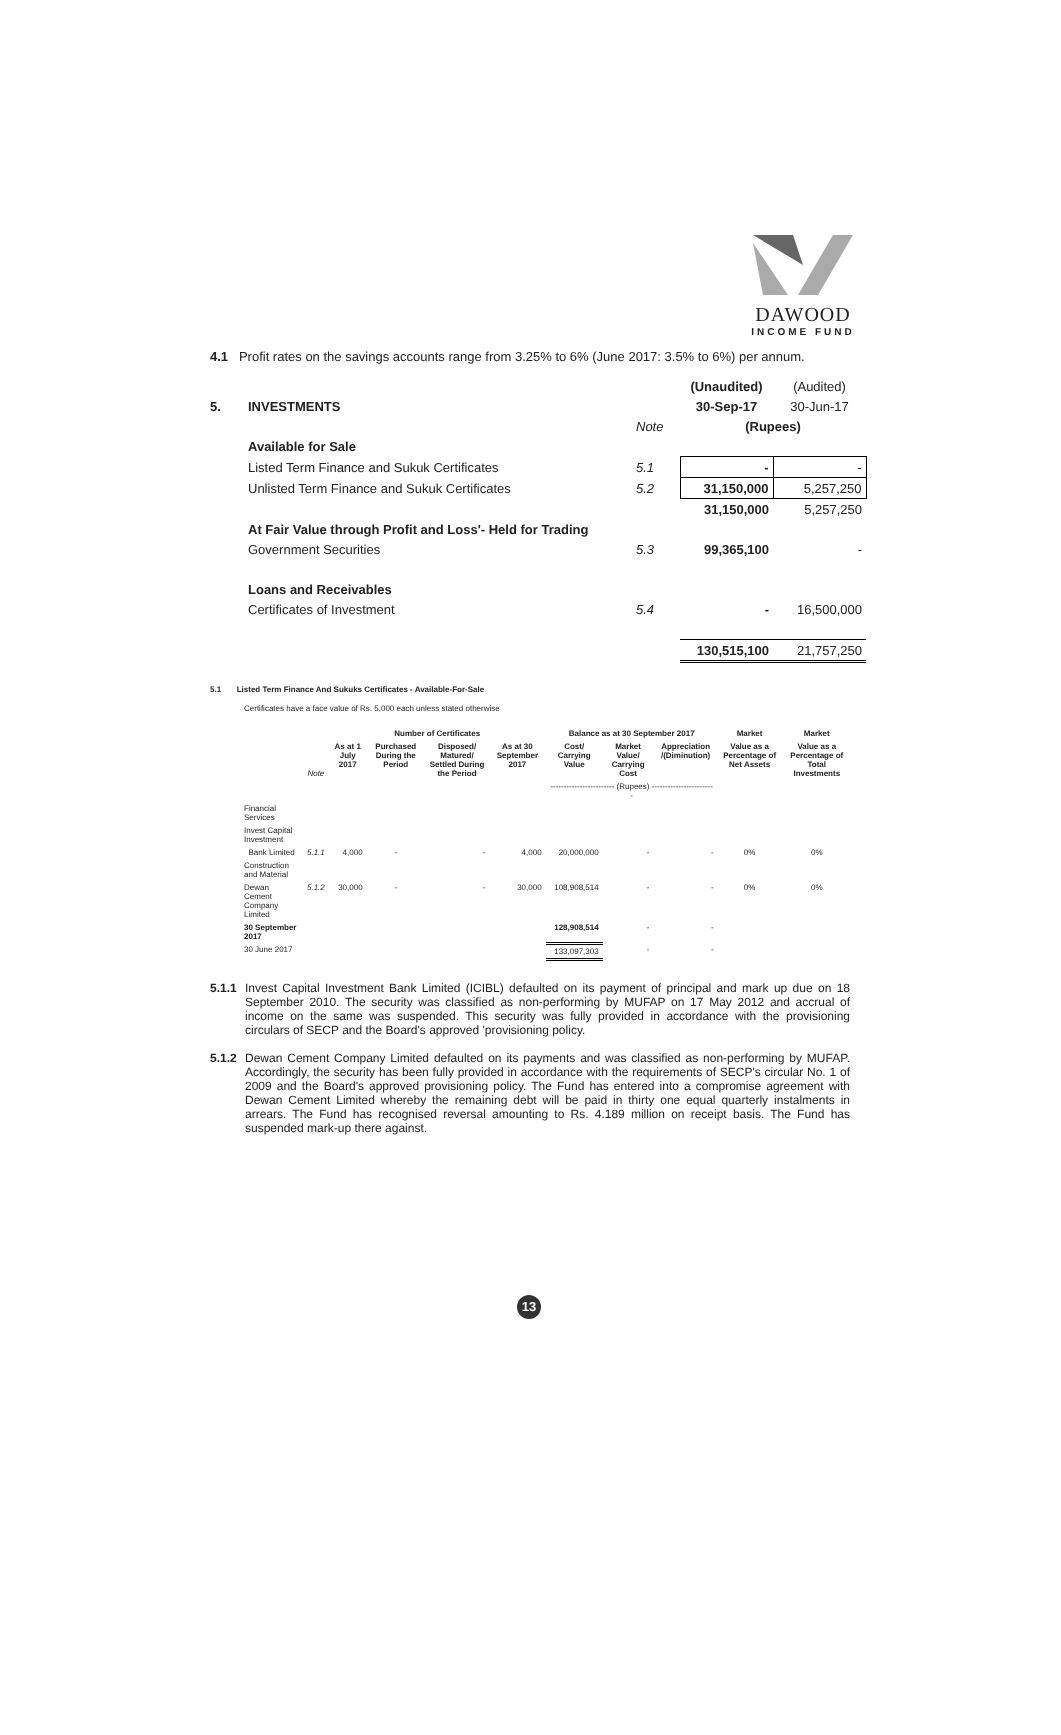DAWOOD
INCOME FUND
4.1 Profit rates on the savings accounts range from 3.25% to 6% (June 2017: 3.5% to 6%) per annum.
| | | | (Unaudited) | (Audited) |
| 5. | INVESTMENTS | | 30-Sep-17 | 30-Jun-17 |
| | | Note | (Rupees) | |
| | Available for Sale | | | |
| | Listed Term Finance and Sukuk Certificates | 5.1 | - | - |
| | Unlisted Term Finance and Sukuk Certificates | 5.2 | 31,150,000 | 5,257,250 |
| | | | 31,150,000 | 5,257,250 |
| | At Fair Value through Profit and Loss'- Held for Trading | | | |
| | Government Securities | 5.3 | 99,365,100 | - |
| | Loans and Receivables | | | |
| | Certificates of Investment | 5.4 | - | 16,500,000 |
| | | | 130,515,100 | 21,757,250 |
5.1 Listed Term Finance And Sukuks Certificates - Available-For-Sale
Certificates have a face value of Rs. 5,000 each unless stated otherwise
| | | Number of Certificates | | | | Balance as at 30 September 2017 | | | Market | Market |
| --- | --- | --- | --- | --- | --- | --- | --- | --- | --- | --- |
| | Note | As at 1 July 2017 | Purchased During the Period | Disposed/ Matured/ Settled During the Period | As at 30 September 2017 | Cost/ Carrying Value | Market Value/ Carrying Cost | Appreciation /(Diminution) | Value as a Percentage of Net Assets | Value as a Percentage of Total Investments |
| | | | | | | ------------------------ (Rupees) ------------------------ | | | | |
| Financial Services | | | | | | | | | | |
| Invest Capital Investment | | | | | | | | | | |
| Bank Limited | 5.1.1 | 4,000 | - | - | 4,000 | 20,000,000 | - | - | 0% | 0% |
| Construction and Material | | | | | | | | | | |
| Dewan Cement Company Limited | 5.1.2 | 30,000 | - | - | 30,000 | 108,908,514 | - | - | 0% | 0% |
| 30 September 2017 | | | | | | 128,908,514 | - | - | | |
| 30 June 2017 | | | | | | 133,097,303 | - | - | | |
5.1.1 Invest Capital Investment Bank Limited (ICIBL) defaulted on its payment of principal and mark up due on 18 September 2010. The security was classified as non-performing by MUFAP on 17 May 2012 and accrual of income on the same was suspended. This security was fully provided in accordance with the provisioning circulars of SECP and the Board's approved 'provisioning policy.
5.1.2 Dewan Cement Company Limited defaulted on its payments and was classified as non-performing by MUFAP. Accordingly, the security has been fully provided in accordance with the requirements of SECP's circular No. 1 of 2009 and the Board's approved provisioning policy. The Fund has entered into a compromise agreement with Dewan Cement Limited whereby the remaining debt will be paid in thirty one equal quarterly instalments in arrears. The Fund has recognised reversal amounting to Rs. 4.189 million on receipt basis. The Fund has suspended mark-up there against.
13